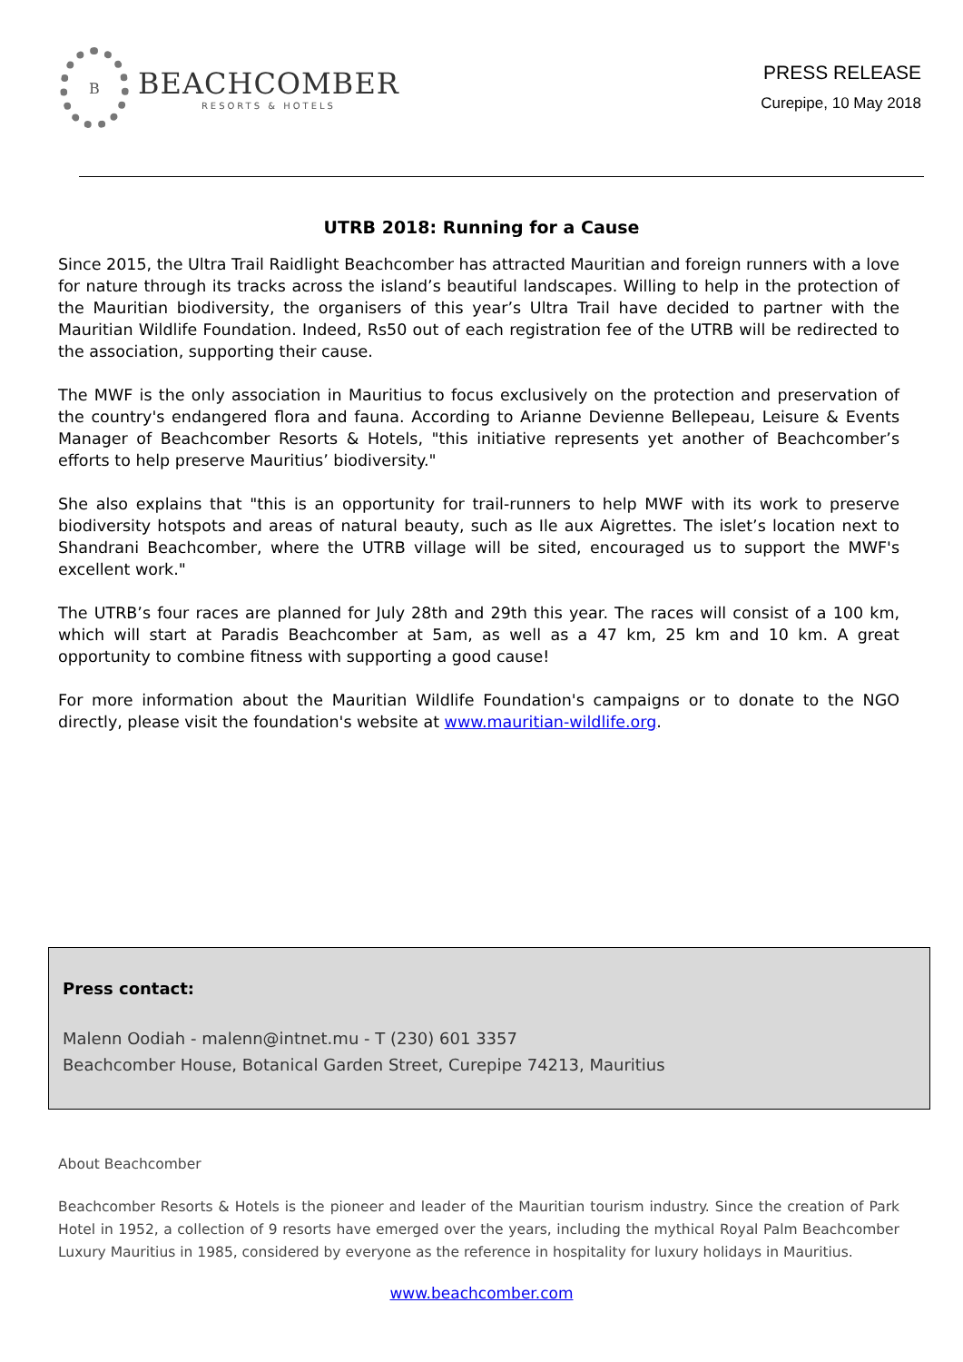B
BEACHCOMBER
RESORTS & HOTELS
PRESS RELEASE
Curepipe, 10 May 2018
UTRB 2018: Running for a Cause
Since 2015, the Ultra Trail Raidlight Beachcomber has attracted Mauritian and foreign runners with a love for nature through its tracks across the island’s beautiful landscapes. Willing to help in the protection of the Mauritian biodiversity, the organisers of this year’s Ultra Trail have decided to partner with the Mauritian Wildlife Foundation. Indeed, Rs50 out of each registration fee of the UTRB will be redirected to the association, supporting their cause.
The MWF is the only association in Mauritius to focus exclusively on the protection and preservation of the country's endangered flora and fauna. According to Arianne Devienne Bellepeau, Leisure & Events Manager of Beachcomber Resorts & Hotels, "this initiative represents yet another of Beachcomber’s efforts to help preserve Mauritius’ biodiversity."
She also explains that "this is an opportunity for trail-runners to help MWF with its work to preserve biodiversity hotspots and areas of natural beauty, such as Ile aux Aigrettes. The islet’s location next to Shandrani Beachcomber, where the UTRB village will be sited, encouraged us to support the MWF's excellent work."
The UTRB’s four races are planned for July 28th and 29th this year. The races will consist of a 100 km, which will start at Paradis Beachcomber at 5am, as well as a 47 km, 25 km and 10 km. A great opportunity to combine fitness with supporting a good cause!
For more information about the Mauritian Wildlife Foundation's campaigns or to donate to the NGO directly, please visit the foundation's website at www.mauritian-wildlife.org.
Press contact:
Malenn Oodiah - malenn@intnet.mu - T (230) 601 3357
Beachcomber House, Botanical Garden Street, Curepipe 74213, Mauritius
About Beachcomber
Beachcomber Resorts & Hotels is the pioneer and leader of the Mauritian tourism industry. Since the creation of Park Hotel in 1952, a collection of 9 resorts have emerged over the years, including the mythical Royal Palm Beachcomber Luxury Mauritius in 1985, considered by everyone as the reference in hospitality for luxury holidays in Mauritius.
www.beachcomber.com